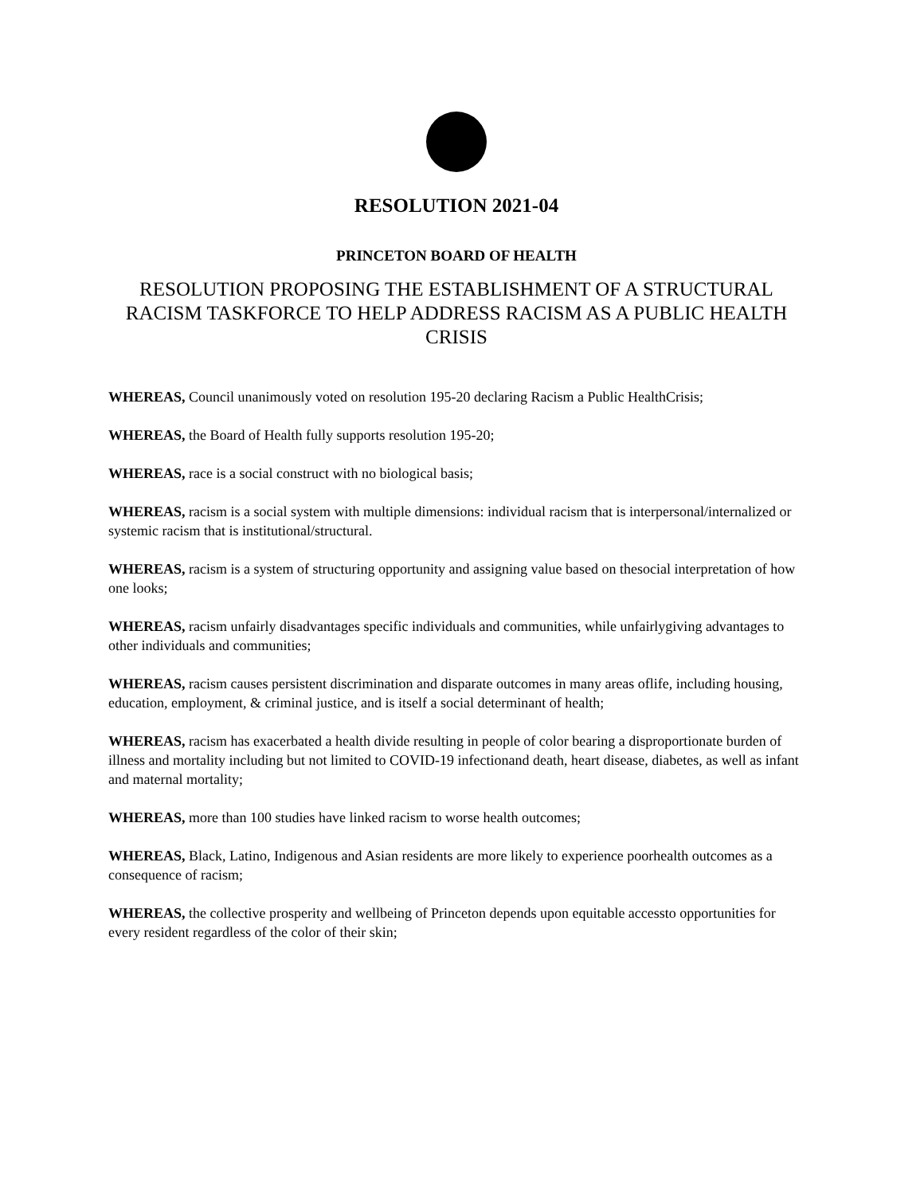RESOLUTION 2021-04
PRINCETON BOARD OF HEALTH
RESOLUTION PROPOSING THE ESTABLISHMENT OF A STRUCTURAL RACISM TASKFORCE TO HELP ADDRESS RACISM AS A PUBLIC HEALTH CRISIS
WHEREAS, Council unanimously voted on resolution 195-20 declaring Racism a Public HealthCrisis;
WHEREAS, the Board of Health fully supports resolution 195-20;
WHEREAS, race is a social construct with no biological basis;
WHEREAS, racism is a social system with multiple dimensions: individual racism that is interpersonal/internalized or systemic racism that is institutional/structural.
WHEREAS, racism is a system of structuring opportunity and assigning value based on thesocial interpretation of how one looks;
WHEREAS, racism unfairly disadvantages specific individuals and communities, while unfairlygiving advantages to other individuals and communities;
WHEREAS, racism causes persistent discrimination and disparate outcomes in many areas oflife, including housing, education, employment, & criminal justice, and is itself a social determinant of health;
WHEREAS, racism has exacerbated a health divide resulting in people of color bearing a disproportionate burden of illness and mortality including but not limited to COVID-19 infectionand death, heart disease, diabetes, as well as infant and maternal mortality;
WHEREAS, more than 100 studies have linked racism to worse health outcomes;
WHEREAS, Black, Latino, Indigenous and Asian residents are more likely to experience poorhealth outcomes as a consequence of racism;
WHEREAS, the collective prosperity and wellbeing of Princeton depends upon equitable accessto opportunities for every resident regardless of the color of their skin;